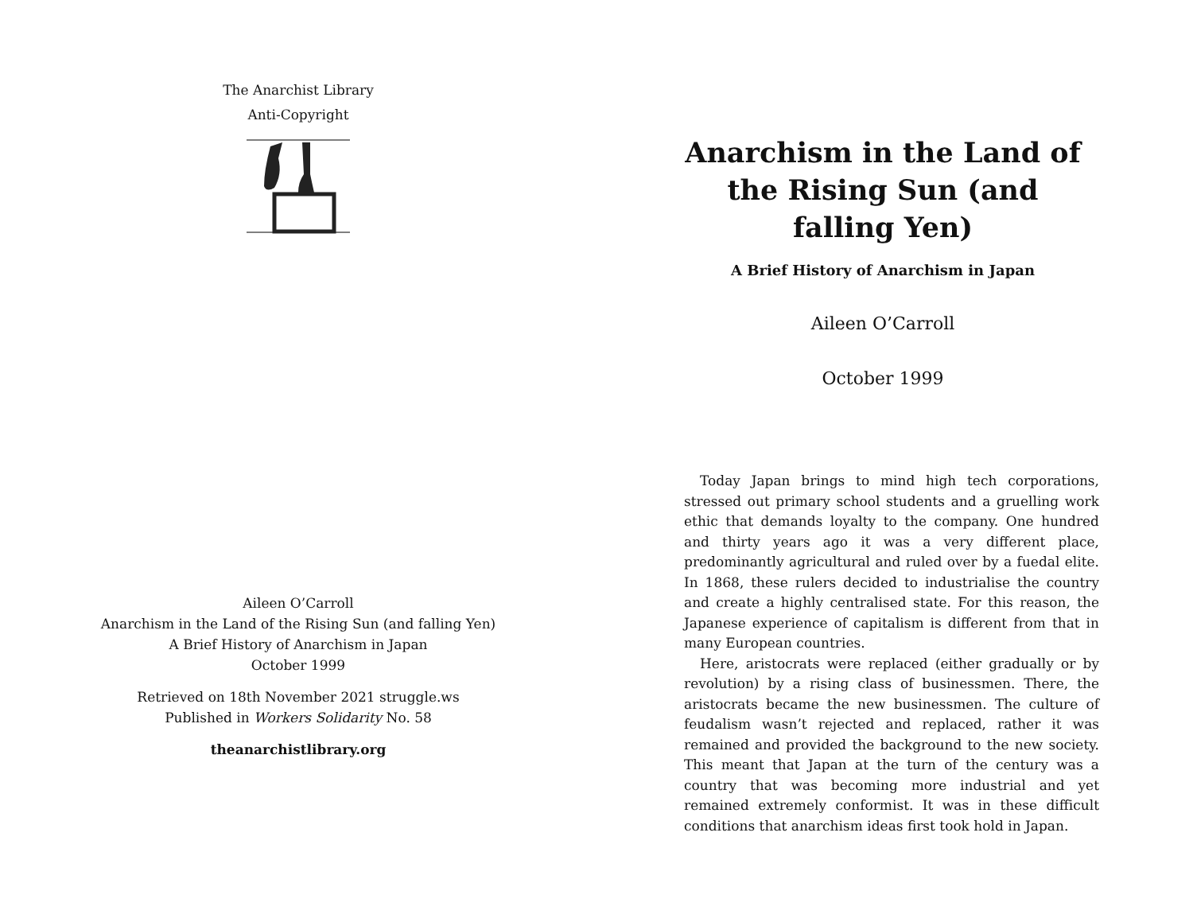The Anarchist Library
Anti-Copyright
Aileen O’Carroll
Anarchism in the Land of the Rising Sun (and falling Yen)
A Brief History of Anarchism in Japan
October 1999
Retrieved on 18th November 2021 struggle.ws
Published in Workers Solidarity No. 58
theanarchistlibrary.org
Anarchism in the Land of the Rising Sun (and falling Yen)
A Brief History of Anarchism in Japan
Aileen O’Carroll
October 1999
Today Japan brings to mind high tech corporations, stressed out primary school students and a gruelling work ethic that demands loyalty to the company. One hundred and thirty years ago it was a very different place, predominantly agricultural and ruled over by a fuedal elite. In 1868, these rulers decided to industrialise the country and create a highly centralised state. For this reason, the Japanese experience of capitalism is different from that in many European countries.
Here, aristocrats were replaced (either gradually or by revolution) by a rising class of businessmen. There, the aristocrats became the new businessmen. The culture of feudalism wasn’t rejected and replaced, rather it was remained and provided the background to the new society. This meant that Japan at the turn of the century was a country that was becoming more industrial and yet remained extremely conformist. It was in these difficult conditions that anarchism ideas first took hold in Japan.